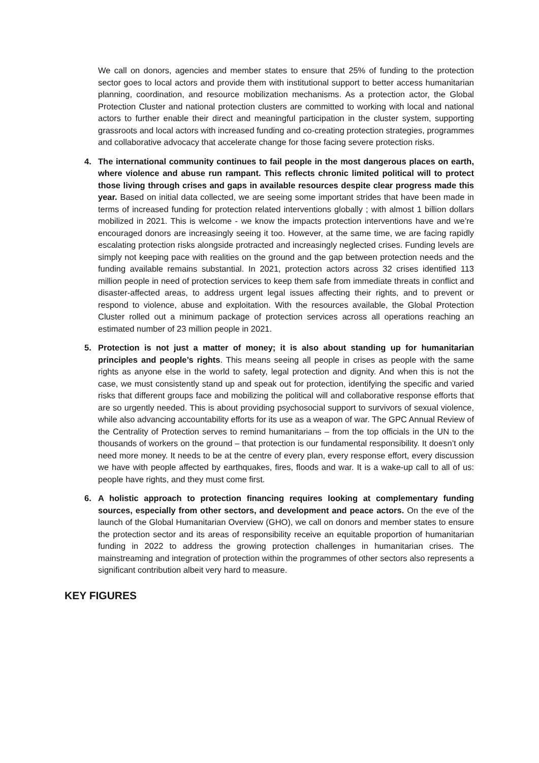We call on donors, agencies and member states to ensure that 25% of funding to the protection sector goes to local actors and provide them with institutional support to better access humanitarian planning, coordination, and resource mobilization mechanisms. As a protection actor, the Global Protection Cluster and national protection clusters are committed to working with local and national actors to further enable their direct and meaningful participation in the cluster system, supporting grassroots and local actors with increased funding and co-creating protection strategies, programmes and collaborative advocacy that accelerate change for those facing severe protection risks.
4. The international community continues to fail people in the most dangerous places on earth, where violence and abuse run rampant. This reflects chronic limited political will to protect those living through crises and gaps in available resources despite clear progress made this year. Based on initial data collected, we are seeing some important strides that have been made in terms of increased funding for protection related interventions globally ; with almost 1 billion dollars mobilized in 2021. This is welcome - we know the impacts protection interventions have and we’re encouraged donors are increasingly seeing it too. However, at the same time, we are facing rapidly escalating protection risks alongside protracted and increasingly neglected crises. Funding levels are simply not keeping pace with realities on the ground and the gap between protection needs and the funding available remains substantial. In 2021, protection actors across 32 crises identified 113 million people in need of protection services to keep them safe from immediate threats in conflict and disaster-affected areas, to address urgent legal issues affecting their rights, and to prevent or respond to violence, abuse and exploitation. With the resources available, the Global Protection Cluster rolled out a minimum package of protection services across all operations reaching an estimated number of 23 million people in 2021.
5. Protection is not just a matter of money; it is also about standing up for humanitarian principles and people’s rights. This means seeing all people in crises as people with the same rights as anyone else in the world to safety, legal protection and dignity. And when this is not the case, we must consistently stand up and speak out for protection, identifying the specific and varied risks that different groups face and mobilizing the political will and collaborative response efforts that are so urgently needed. This is about providing psychosocial support to survivors of sexual violence, while also advancing accountability efforts for its use as a weapon of war. The GPC Annual Review of the Centrality of Protection serves to remind humanitarians – from the top officials in the UN to the thousands of workers on the ground – that protection is our fundamental responsibility. It doesn’t only need more money. It needs to be at the centre of every plan, every response effort, every discussion we have with people affected by earthquakes, fires, floods and war. It is a wake-up call to all of us: people have rights, and they must come first.
6. A holistic approach to protection financing requires looking at complementary funding sources, especially from other sectors, and development and peace actors. On the eve of the launch of the Global Humanitarian Overview (GHO), we call on donors and member states to ensure the protection sector and its areas of responsibility receive an equitable proportion of humanitarian funding in 2022 to address the growing protection challenges in humanitarian crises. The mainstreaming and integration of protection within the programmes of other sectors also represents a significant contribution albeit very hard to measure.
KEY FIGURES